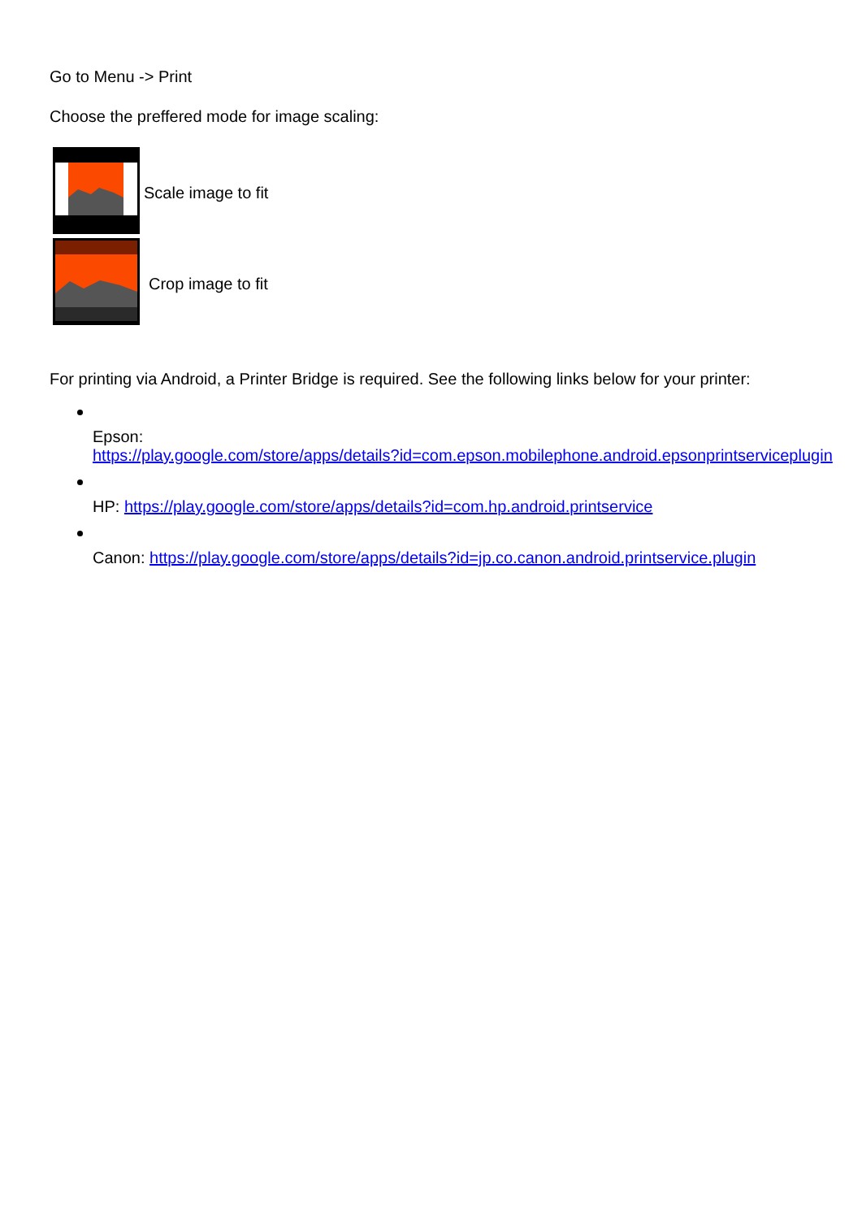Go to Menu -> Print
Choose the preffered mode for image scaling:
Scale image to fit
Crop image to fit
For printing via Android, a Printer Bridge is required. See the following links below for your printer:
Epson:
https://play.google.com/store/apps/details?id=com.epson.mobilephone.android.epsonprintserviceplugin
HP: https://play.google.com/store/apps/details?id=com.hp.android.printservice
Canon: https://play.google.com/store/apps/details?id=jp.co.canon.android.printservice.plugin